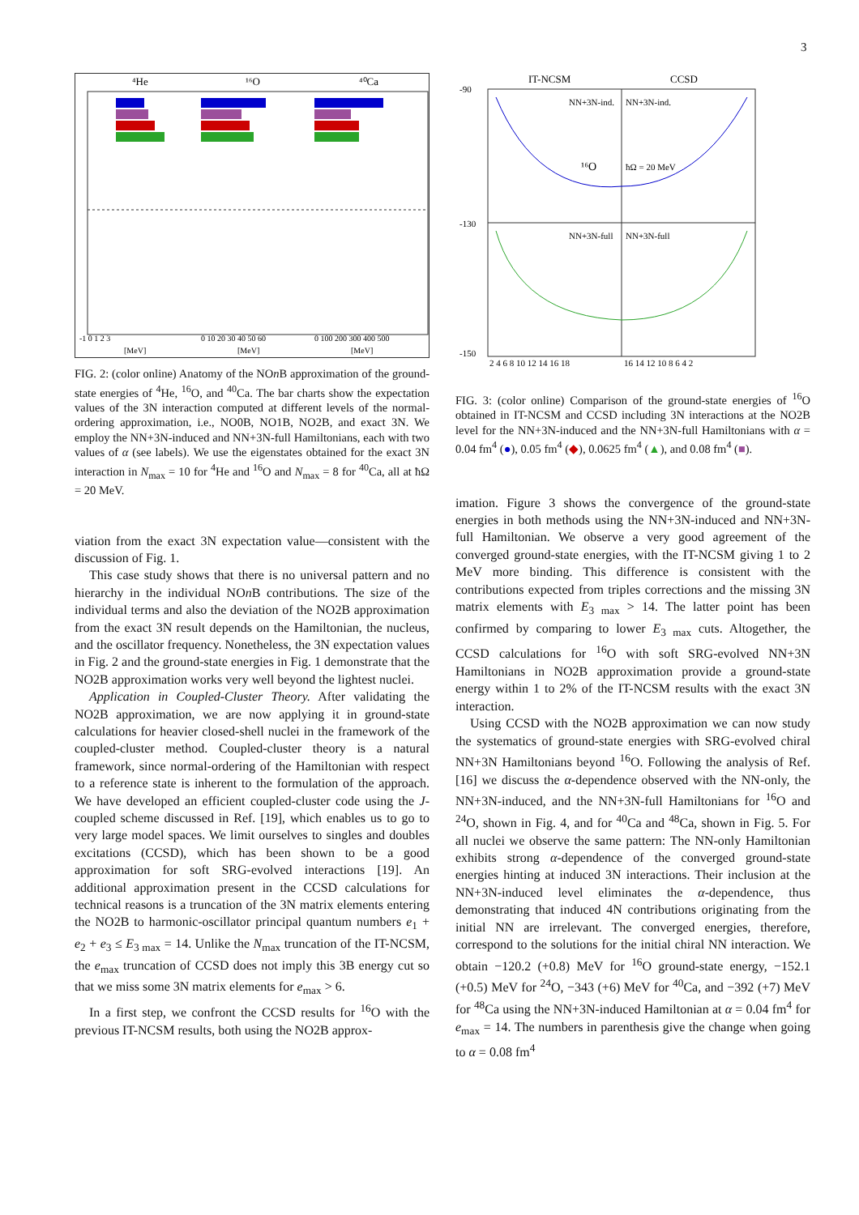3
⁴He
¹⁶O
⁴⁰Ca
-1 0 1 2 3
0 10 20 30 40 50 60
0 100 200 300 400 500
[MeV]
[MeV]
[MeV]
FIG. 2: (color online) Anatomy of the NOn B approximation of the ground-state energies of <sup>4</sup>He, <sup>16</sup>O, and <sup>40</sup>Ca. The bar charts show the expectation values of the 3N interaction computed at different levels of the normal-ordering approximation, i.e., NO0B, NO1B, NO2B, and exact 3N. We employ the NN+3N-induced and NN+3N-full Hamiltonians, each with two values of α (see labels). We use the eigenstates obtained for the exact 3N interaction in N<sub>max</sub> = 10 for <sup>4</sup>He and <sup>16</sup>O and N<sub>max</sub> = 8 for <sup>40</sup>Ca, all at ħΩ = 20 MeV.
viation from the exact 3N expectation value—consistent with the discussion of Fig. 1.
This case study shows that there is no universal pattern and no hierarchy in the individual NOn B contributions. The size of the individual terms and also the deviation of the NO2B approximation from the exact 3N result depends on the Hamiltonian, the nucleus, and the oscillator frequency. Nonetheless, the 3N expectation values in Fig. 2 and the ground-state energies in Fig. 1 demonstrate that the NO2B approximation works very well beyond the lightest nuclei.
Application in Coupled-Cluster Theory. After validating the NO2B approximation, we are now applying it in ground-state calculations for heavier closed-shell nuclei in the framework of the coupled-cluster method. Coupled-cluster theory is a natural framework, since normal-ordering of the Hamiltonian with respect to a reference state is inherent to the formulation of the approach. We have developed an efficient coupled-cluster code using the J-coupled scheme discussed in Ref. [19], which enables us to go to very large model spaces. We limit ourselves to singles and doubles excitations (CCSD), which has been shown to be a good approximation for soft SRG-evolved interactions [19]. An additional approximation present in the CCSD calculations for technical reasons is a truncation of the 3N matrix elements entering the NO2B to harmonic-oscillator principal quantum numbers e<sub>1</sub> + e<sub>2</sub> + e<sub>3</sub> ≤ E<sub>3 max</sub> = 14. Unlike the N<sub>max</sub> truncation of the IT-NCSM, the e<sub>max</sub> truncation of CCSD does not imply this 3B energy cut so that we miss some 3N matrix elements for e<sub>max</sub> > 6.
In a first step, we confront the CCSD results for <sup>16</sup>O with the previous IT-NCSM results, both using the NO2B approx-
IT-NCSM
CCSD
NN+3N-ind.
NN+3N-ind.
NN+3N-full
NN+3N-full
¹⁶O
ħΩ = 20 MeV
-90
-130
-150
2 4 6 8 10 12 14 16 18
16 14 12 10 8 6 4 2
FIG. 3: (color online) Comparison of the ground-state energies of <sup>16</sup>O obtained in IT-NCSM and CCSD including 3N interactions at the NO2B level for the NN+3N-induced and the NN+3N-full Hamiltonians with α = 0.04 fm<sup>4</sup> (●), 0.05 fm<sup>4</sup> (◆), 0.0625 fm<sup>4</sup> (▲), and 0.08 fm<sup>4</sup> (■).
imation. Figure 3 shows the convergence of the ground-state energies in both methods using the NN+3N-induced and NN+3N-full Hamiltonian. We observe a very good agreement of the converged ground-state energies, with the IT-NCSM giving 1 to 2 MeV more binding. This difference is consistent with the contributions expected from triples corrections and the missing 3N matrix elements with E<sub>3 max</sub> > 14. The latter point has been confirmed by comparing to lower E<sub>3 max</sub> cuts. Altogether, the CCSD calculations for <sup>16</sup>O with soft SRG-evolved NN+3N Hamiltonians in NO2B approximation provide a ground-state energy within 1 to 2% of the IT-NCSM results with the exact 3N interaction.
Using CCSD with the NO2B approximation we can now study the systematics of ground-state energies with SRG-evolved chiral NN+3N Hamiltonians beyond <sup>16</sup>O. Following the analysis of Ref. [16] we discuss the α-dependence observed with the NN-only, the NN+3N-induced, and the NN+3N-full Hamiltonians for <sup>16</sup>O and <sup>24</sup>O, shown in Fig. 4, and for <sup>40</sup>Ca and <sup>48</sup>Ca, shown in Fig. 5. For all nuclei we observe the same pattern: The NN-only Hamiltonian exhibits strong α-dependence of the converged ground-state energies hinting at induced 3N interactions. Their inclusion at the NN+3N-induced level eliminates the α-dependence, thus demonstrating that induced 4N contributions originating from the initial NN are irrelevant. The converged energies, therefore, correspond to the solutions for the initial chiral NN interaction. We obtain −120.2 (+0.8) MeV for <sup>16</sup>O ground-state energy, −152.1 (+0.5) MeV for <sup>24</sup>O, −343 (+6) MeV for <sup>40</sup>Ca, and −392 (+7) MeV for <sup>48</sup>Ca using the NN+3N-induced Hamiltonian at α = 0.04 fm<sup>4</sup> for e<sub>max</sub> = 14. The numbers in parenthesis give the change when going to α = 0.08 fm<sup>4</sup>